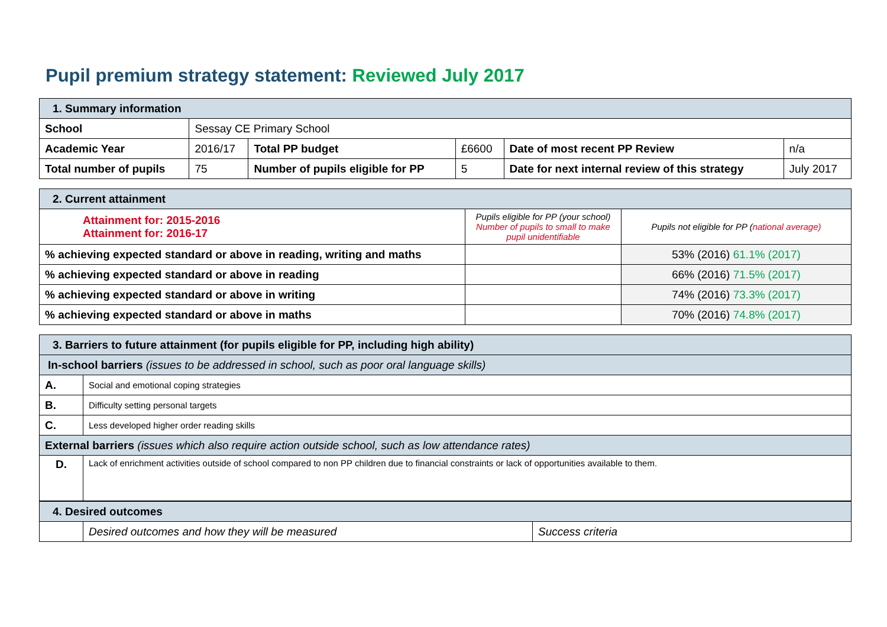Pupil premium strategy statement: Reviewed July 2017
| 1. Summary information | | | | | |
| School | Sessay CE Primary School | | | | |
| Academic Year | 2016/17 | Total PP budget | £6600 | Date of most recent PP Review | n/a |
| Total number of pupils | 75 | Number of pupils eligible for PP | 5 | Date for next internal review of this strategy | July 2017 |
| 2. Current attainment | | |
| Attainment for: 2015-2016 Attainment for: 2016-17 | Pupils eligible for PP (your school) Number of pupils to small to make pupil unidentifiable | Pupils not eligible for PP ( national average) |
| % achieving expected standard or above in reading, writing and maths | | 53% (2016) 61.1% (2017) |
| % achieving expected standard or above in reading | | 66% (2016) 71.5% (2017) |
| % achieving expected standard or above in writing | | 74% (2016) 73.3% (2017) |
| % achieving expected standard or above in maths | | 70% (2016) 74.8% (2017) |
| 3. Barriers to future attainment (for pupils eligible for PP, including high ability) | |
| In-school barriers (issues to be addressed in school, such as poor oral language skills) | |
| A. | Social and emotional coping strategies |
| B. | Difficulty setting personal targets |
| C. | Less developed higher order reading skills |
| External barriers (issues which also require action outside school, such as low attendance rates) | |
| D. | Lack of enrichment activities outside of school compared to non PP children due to financial constraints or lack of opportunities available to them. |
| 4. Desired outcomes | | |
| | Desired outcomes and how they will be measured | Success criteria |